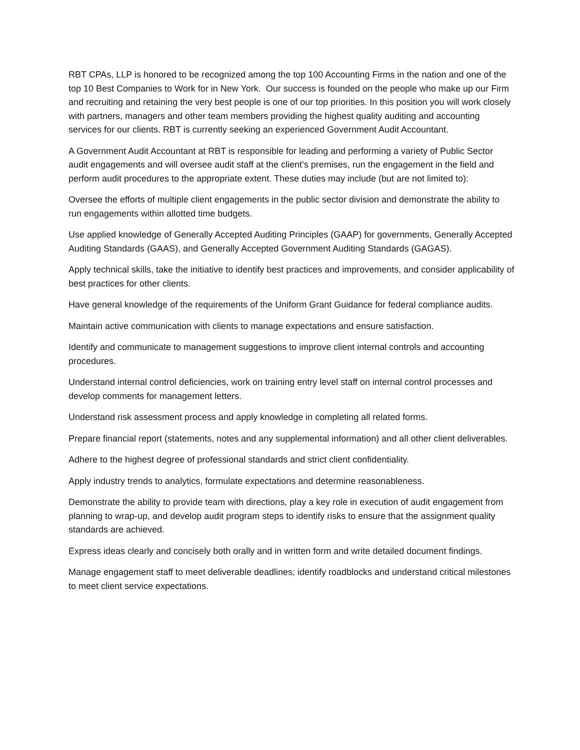RBT CPAs, LLP is honored to be recognized among the top 100 Accounting Firms in the nation and one of the top 10 Best Companies to Work for in New York. Our success is founded on the people who make up our Firm and recruiting and retaining the very best people is one of our top priorities. In this position you will work closely with partners, managers and other team members providing the highest quality auditing and accounting services for our clients. RBT is currently seeking an experienced Government Audit Accountant.
A Government Audit Accountant at RBT is responsible for leading and performing a variety of Public Sector audit engagements and will oversee audit staff at the client’s premises, run the engagement in the field and perform audit procedures to the appropriate extent. These duties may include (but are not limited to):
Oversee the efforts of multiple client engagements in the public sector division and demonstrate the ability to run engagements within allotted time budgets.
Use applied knowledge of Generally Accepted Auditing Principles (GAAP) for governments, Generally Accepted Auditing Standards (GAAS), and Generally Accepted Government Auditing Standards (GAGAS).
Apply technical skills, take the initiative to identify best practices and improvements, and consider applicability of best practices for other clients.
Have general knowledge of the requirements of the Uniform Grant Guidance for federal compliance audits.
Maintain active communication with clients to manage expectations and ensure satisfaction.
Identify and communicate to management suggestions to improve client internal controls and accounting procedures.
Understand internal control deficiencies, work on training entry level staff on internal control processes and develop comments for management letters.
Understand risk assessment process and apply knowledge in completing all related forms.
Prepare financial report (statements, notes and any supplemental information) and all other client deliverables.
Adhere to the highest degree of professional standards and strict client confidentiality.
Apply industry trends to analytics, formulate expectations and determine reasonableness.
Demonstrate the ability to provide team with directions, play a key role in execution of audit engagement from planning to wrap-up, and develop audit program steps to identify risks to ensure that the assignment quality standards are achieved.
Express ideas clearly and concisely both orally and in written form and write detailed document findings.
Manage engagement staff to meet deliverable deadlines; identify roadblocks and understand critical milestones to meet client service expectations.